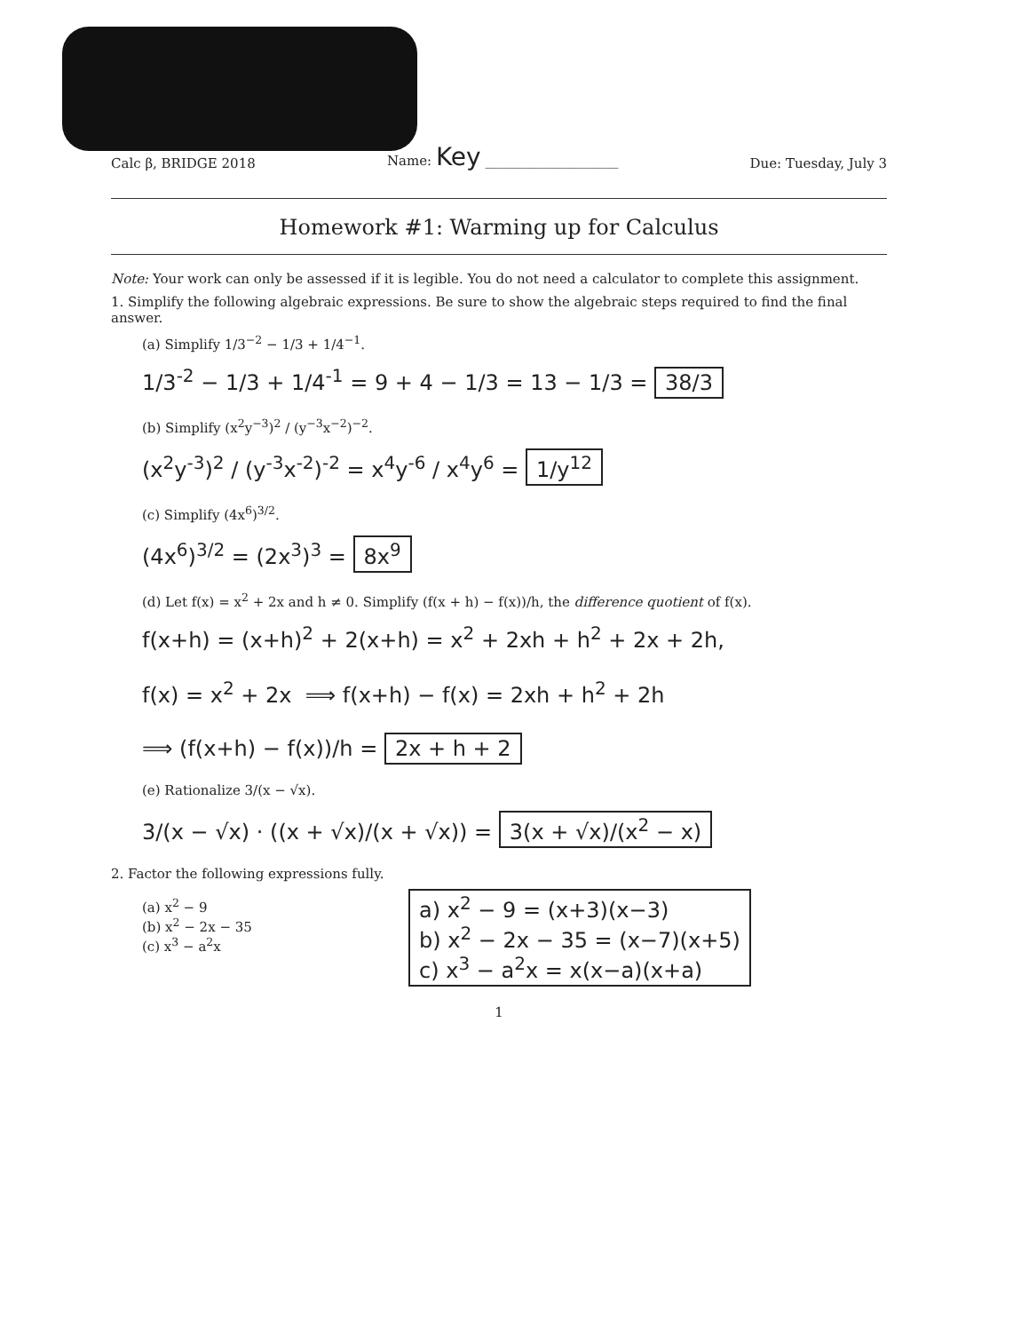Calc β, BRIDGE 2018 Name: Key ____________________ Due: Tuesday, July 3
Homework #1: Warming up for Calculus
Note: Your work can only be assessed if it is legible. You do not need a calculator to complete this assignment.
1. Simplify the following algebraic expressions. Be sure to show the algebraic steps required to find the final answer.
(a) Simplify 1/3<sup>−2</sup> − 1/3 + 1/4<sup>−1</sup>.
1/3<sup>-2</sup> − 1/3 + 1/4<sup>-1</sup> = 9 + 4 − 1/3 = 13 − 1/3 = 38/3
(b) Simplify (x<sup>2</sup>y<sup>−3</sup>)<sup>2</sup> / (y<sup>−3</sup>x<sup>−2</sup>)<sup>−2</sup>.
(x<sup>2</sup>y<sup>-3</sup>)<sup>2</sup> / (y<sup>-3</sup>x<sup>-2</sup>)<sup>-2</sup> = x<sup>4</sup>y<sup>-6</sup> / x<sup>4</sup>y<sup>6</sup> = 1/y<sup>12</sup>
(c) Simplify (4x<sup>6</sup>)<sup>3/2</sup>.
(4x<sup>6</sup>)<sup>3/2</sup> = (2x<sup>3</sup>)<sup>3</sup> = 8x<sup>9</sup>
(d) Let f(x) = x<sup>2</sup> + 2x and h ≠ 0. Simplify (f(x + h) − f(x))/h, the difference quotient of f(x).
f(x+h) = (x+h)<sup>2</sup> + 2(x+h) = x<sup>2</sup> + 2xh + h<sup>2</sup> + 2x + 2h,
f(x) = x<sup>2</sup> + 2x ⟹ f(x+h) − f(x) = 2xh + h<sup>2</sup> + 2h
⟹ (f(x+h) − f(x))/h = 2x + h + 2
(e) Rationalize 3/(x − √x).
3/(x − √x) · ((x + √x)/(x + √x)) = 3(x + √x)/(x<sup>2</sup> − x)
2. Factor the following expressions fully.
(a) x<sup>2</sup> − 9
(b) x<sup>2</sup> − 2x − 35
(c) x<sup>3</sup> − a<sup>2</sup>x
a) x<sup>2</sup> − 9 = (x+3)(x−3)
b) x<sup>2</sup> − 2x − 35 = (x−7)(x+5)
c) x<sup>3</sup> − a<sup>2</sup>x = x(x−a)(x+a)
1